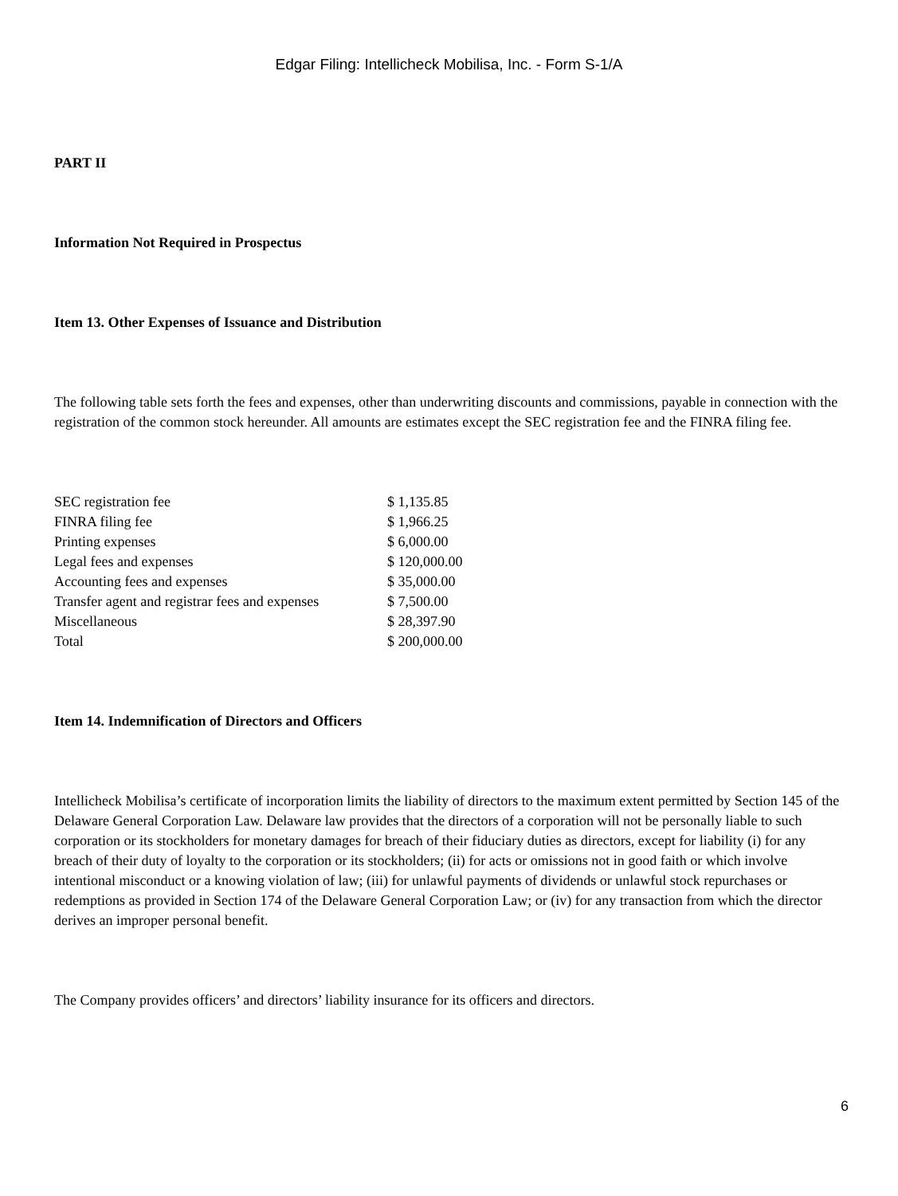Edgar Filing: Intellicheck Mobilisa, Inc. - Form S-1/A
PART II
Information Not Required in Prospectus
Item 13. Other Expenses of Issuance and Distribution
The following table sets forth the fees and expenses, other than underwriting discounts and commissions, payable in connection with the registration of the common stock hereunder. All amounts are estimates except the SEC registration fee and the FINRA filing fee.
| SEC registration fee | $ 1,135.85 |
| FINRA filing fee | $ 1,966.25 |
| Printing expenses | $ 6,000.00 |
| Legal fees and expenses | $ 120,000.00 |
| Accounting fees and expenses | $ 35,000.00 |
| Transfer agent and registrar fees and expenses | $ 7,500.00 |
| Miscellaneous | $ 28,397.90 |
| Total | $ 200,000.00 |
Item 14. Indemnification of Directors and Officers
Intellicheck Mobilisa’s certificate of incorporation limits the liability of directors to the maximum extent permitted by Section 145 of the Delaware General Corporation Law. Delaware law provides that the directors of a corporation will not be personally liable to such corporation or its stockholders for monetary damages for breach of their fiduciary duties as directors, except for liability (i) for any breach of their duty of loyalty to the corporation or its stockholders; (ii) for acts or omissions not in good faith or which involve intentional misconduct or a knowing violation of law; (iii) for unlawful payments of dividends or unlawful stock repurchases or redemptions as provided in Section 174 of the Delaware General Corporation Law; or (iv) for any transaction from which the director derives an improper personal benefit.
The Company provides officers’ and directors’ liability insurance for its officers and directors.
6